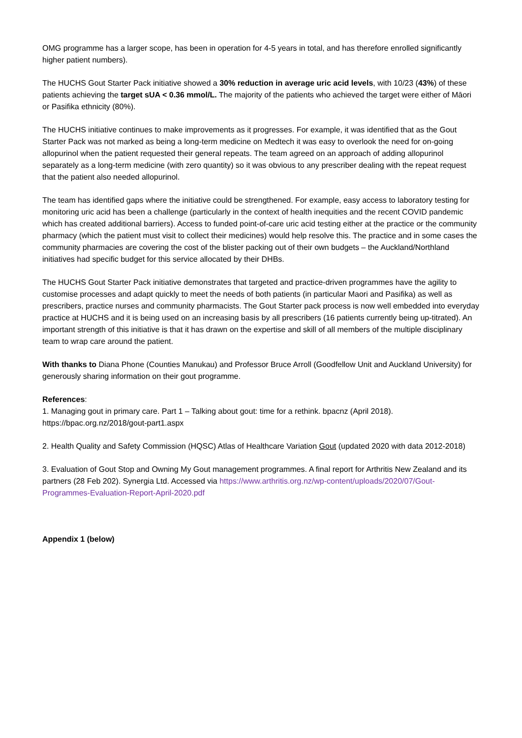OMG programme has a larger scope, has been in operation for 4-5 years in total, and has therefore enrolled significantly higher patient numbers).
The HUCHS Gout Starter Pack initiative showed a 30% reduction in average uric acid levels, with 10/23 (43%) of these patients achieving the target sUA < 0.36 mmol/L. The majority of the patients who achieved the target were either of Māori or Pasifika ethnicity (80%).
The HUCHS initiative continues to make improvements as it progresses. For example, it was identified that as the Gout Starter Pack was not marked as being a long-term medicine on Medtech it was easy to overlook the need for on-going allopurinol when the patient requested their general repeats. The team agreed on an approach of adding allopurinol separately as a long-term medicine (with zero quantity) so it was obvious to any prescriber dealing with the repeat request that the patient also needed allopurinol.
The team has identified gaps where the initiative could be strengthened. For example, easy access to laboratory testing for monitoring uric acid has been a challenge (particularly in the context of health inequities and the recent COVID pandemic which has created additional barriers). Access to funded point-of-care uric acid testing either at the practice or the community pharmacy (which the patient must visit to collect their medicines) would help resolve this. The practice and in some cases the community pharmacies are covering the cost of the blister packing out of their own budgets – the Auckland/Northland initiatives had specific budget for this service allocated by their DHBs.
The HUCHS Gout Starter Pack initiative demonstrates that targeted and practice-driven programmes have the agility to customise processes and adapt quickly to meet the needs of both patients (in particular Maori and Pasifika) as well as prescribers, practice nurses and community pharmacists. The Gout Starter pack process is now well embedded into everyday practice at HUCHS and it is being used on an increasing basis by all prescribers (16 patients currently being up-titrated). An important strength of this initiative is that it has drawn on the expertise and skill of all members of the multiple disciplinary team to wrap care around the patient.
With thanks to Diana Phone (Counties Manukau) and Professor Bruce Arroll (Goodfellow Unit and Auckland University) for generously sharing information on their gout programme.
References:
1. Managing gout in primary care. Part 1 – Talking about gout: time for a rethink. bpacnz (April 2018). https://bpac.org.nz/2018/gout-part1.aspx
2. Health Quality and Safety Commission (HQSC) Atlas of Healthcare Variation Gout (updated 2020 with data 2012-2018)
3. Evaluation of Gout Stop and Owning My Gout management programmes. A final report for Arthritis New Zealand and its partners (28 Feb 202). Synergia Ltd. Accessed via https://www.arthritis.org.nz/wp-content/uploads/2020/07/Gout-Programmes-Evaluation-Report-April-2020.pdf
Appendix 1 (below)